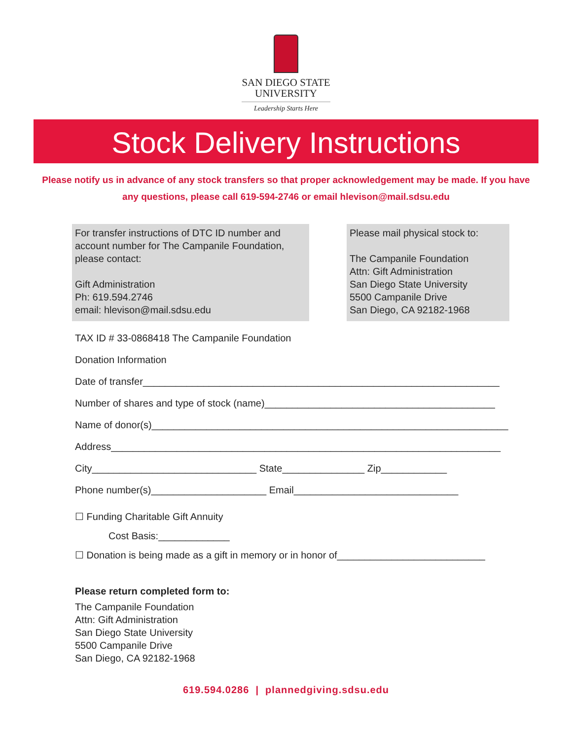SAN DIEGO STATE
UNIVERSITY
Leadership Starts Here
Stock Delivery Instructions
Please notify us in advance of any stock transfers so that proper acknowledgement may be made. If you have any questions, please call 619-594-2746 or email hlevison@mail.sdsu.edu
For transfer instructions of DTC ID number and account number for The Campanile Foundation, please contact:
Gift Administration
Ph: 619.594.2746
email: hlevison@mail.sdsu.edu
Please mail physical stock to:
The Campanile Foundation
Attn: Gift Administration
San Diego State University
5500 Campanile Drive
San Diego, CA 92182-1968
TAX ID # 33-0868418 The Campanile Foundation
Donation Information
Date of transfer_________________________________________________________________
Number of shares and type of stock (name)__________________________________________
Name of donor(s)_________________________________________________________________
Address_______________________________________________________________________
City______________________________ State_______________ Zip____________
Phone number(s)_____________________ Email______________________________
☐ Funding Charitable Gift Annuity
Cost Basis:_____________
☐ Donation is being made as a gift in memory or in honor of___________________________
Please return completed form to:
The Campanile Foundation
Attn: Gift Administration
San Diego State University
5500 Campanile Drive
San Diego, CA 92182-1968
619.594.0286 | plannedgiving.sdsu.edu